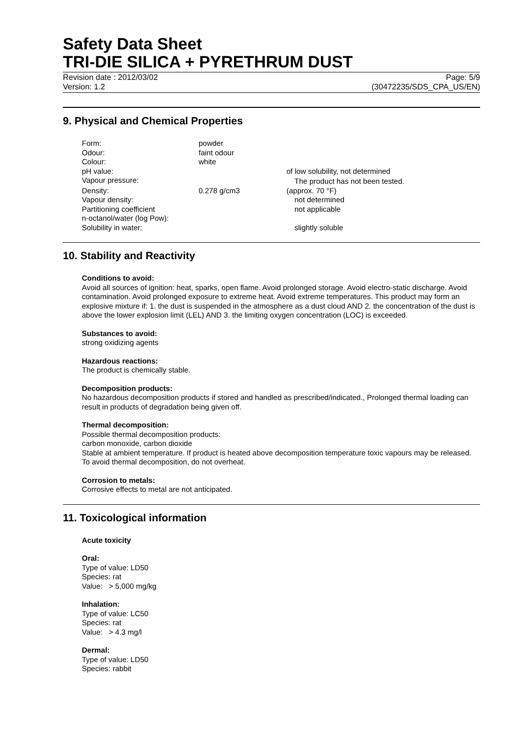Safety Data Sheet
TRI-DIE SILICA + PYRETHRUM DUST
Revision date : 2012/03/02 Page: 5/9
Version: 1.2 (30472235/SDS_CPA_US/EN)
9. Physical and Chemical Properties
| Form: | powder | |
| Odour: | faint odour | |
| Colour: | white | |
| pH value: | | of low solubility, not determined |
| Vapour pressure: | | The product has not been tested. |
| Density: | 0.278 g/cm3 | (approx. 70 °F) |
| Vapour density: | | not determined |
| Partitioning coefficient n-octanol/water (log Pow): | | not applicable |
| Solubility in water: | | slightly soluble |
10. Stability and Reactivity
Conditions to avoid:
Avoid all sources of ignition: heat, sparks, open flame. Avoid prolonged storage. Avoid electro-static discharge. Avoid contamination. Avoid prolonged exposure to extreme heat. Avoid extreme temperatures. This product may form an explosive mixture if: 1. the dust is suspended in the atmosphere as a dust cloud AND 2. the concentration of the dust is above the lower explosion limit (LEL) AND 3. the limiting oxygen concentration (LOC) is exceeded.
Substances to avoid:
strong oxidizing agents
Hazardous reactions:
The product is chemically stable.
Decomposition products:
No hazardous decomposition products if stored and handled as prescribed/indicated., Prolonged thermal loading can result in products of degradation being given off.
Thermal decomposition:
Possible thermal decomposition products:
carbon monoxide, carbon dioxide
Stable at ambient temperature. If product is heated above decomposition temperature toxic vapours may be released. To avoid thermal decomposition, do not overheat.
Corrosion to metals:
Corrosive effects to metal are not anticipated.
11. Toxicological information
Acute toxicity
Oral:
Type of value: LD50
Species: rat
Value: > 5,000 mg/kg
Inhalation:
Type of value: LC50
Species: rat
Value: > 4.3 mg/l
Dermal:
Type of value: LD50
Species: rabbit